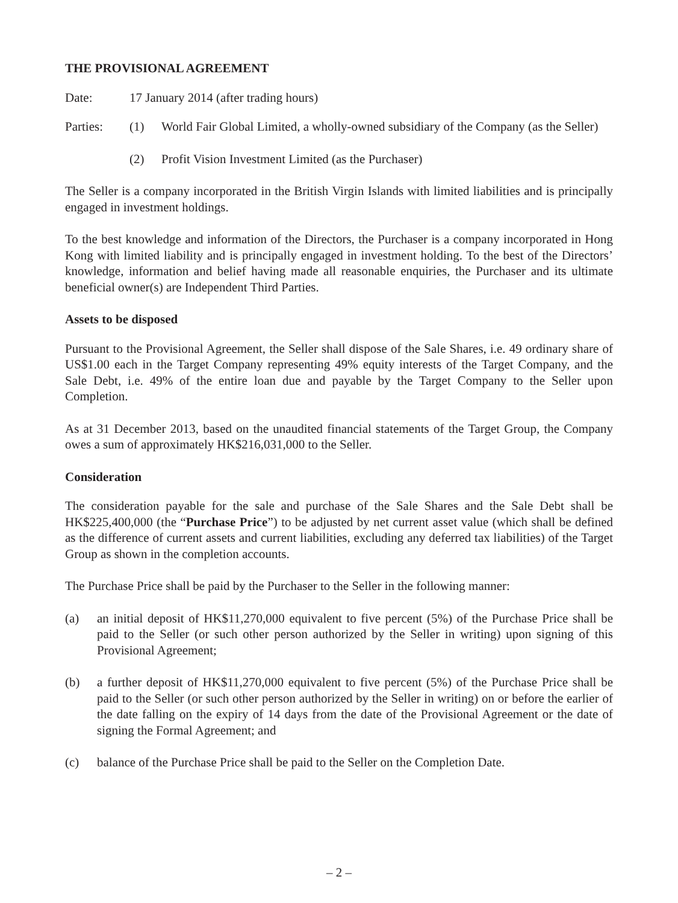THE PROVISIONAL AGREEMENT
Date: 17 January 2014 (after trading hours)
Parties: (1) World Fair Global Limited, a wholly-owned subsidiary of the Company (as the Seller)
(2) Profit Vision Investment Limited (as the Purchaser)
The Seller is a company incorporated in the British Virgin Islands with limited liabilities and is principally engaged in investment holdings.
To the best knowledge and information of the Directors, the Purchaser is a company incorporated in Hong Kong with limited liability and is principally engaged in investment holding. To the best of the Directors’ knowledge, information and belief having made all reasonable enquiries, the Purchaser and its ultimate beneficial owner(s) are Independent Third Parties.
Assets to be disposed
Pursuant to the Provisional Agreement, the Seller shall dispose of the Sale Shares, i.e. 49 ordinary share of US$1.00 each in the Target Company representing 49% equity interests of the Target Company, and the Sale Debt, i.e. 49% of the entire loan due and payable by the Target Company to the Seller upon Completion.
As at 31 December 2013, based on the unaudited financial statements of the Target Group, the Company owes a sum of approximately HK$216,031,000 to the Seller.
Consideration
The consideration payable for the sale and purchase of the Sale Shares and the Sale Debt shall be HK$225,400,000 (the “Purchase Price”) to be adjusted by net current asset value (which shall be defined as the difference of current assets and current liabilities, excluding any deferred tax liabilities) of the Target Group as shown in the completion accounts.
The Purchase Price shall be paid by the Purchaser to the Seller in the following manner:
(a) an initial deposit of HK$11,270,000 equivalent to five percent (5%) of the Purchase Price shall be paid to the Seller (or such other person authorized by the Seller in writing) upon signing of this Provisional Agreement;
(b) a further deposit of HK$11,270,000 equivalent to five percent (5%) of the Purchase Price shall be paid to the Seller (or such other person authorized by the Seller in writing) on or before the earlier of the date falling on the expiry of 14 days from the date of the Provisional Agreement or the date of signing the Formal Agreement; and
(c) balance of the Purchase Price shall be paid to the Seller on the Completion Date.
– 2 –